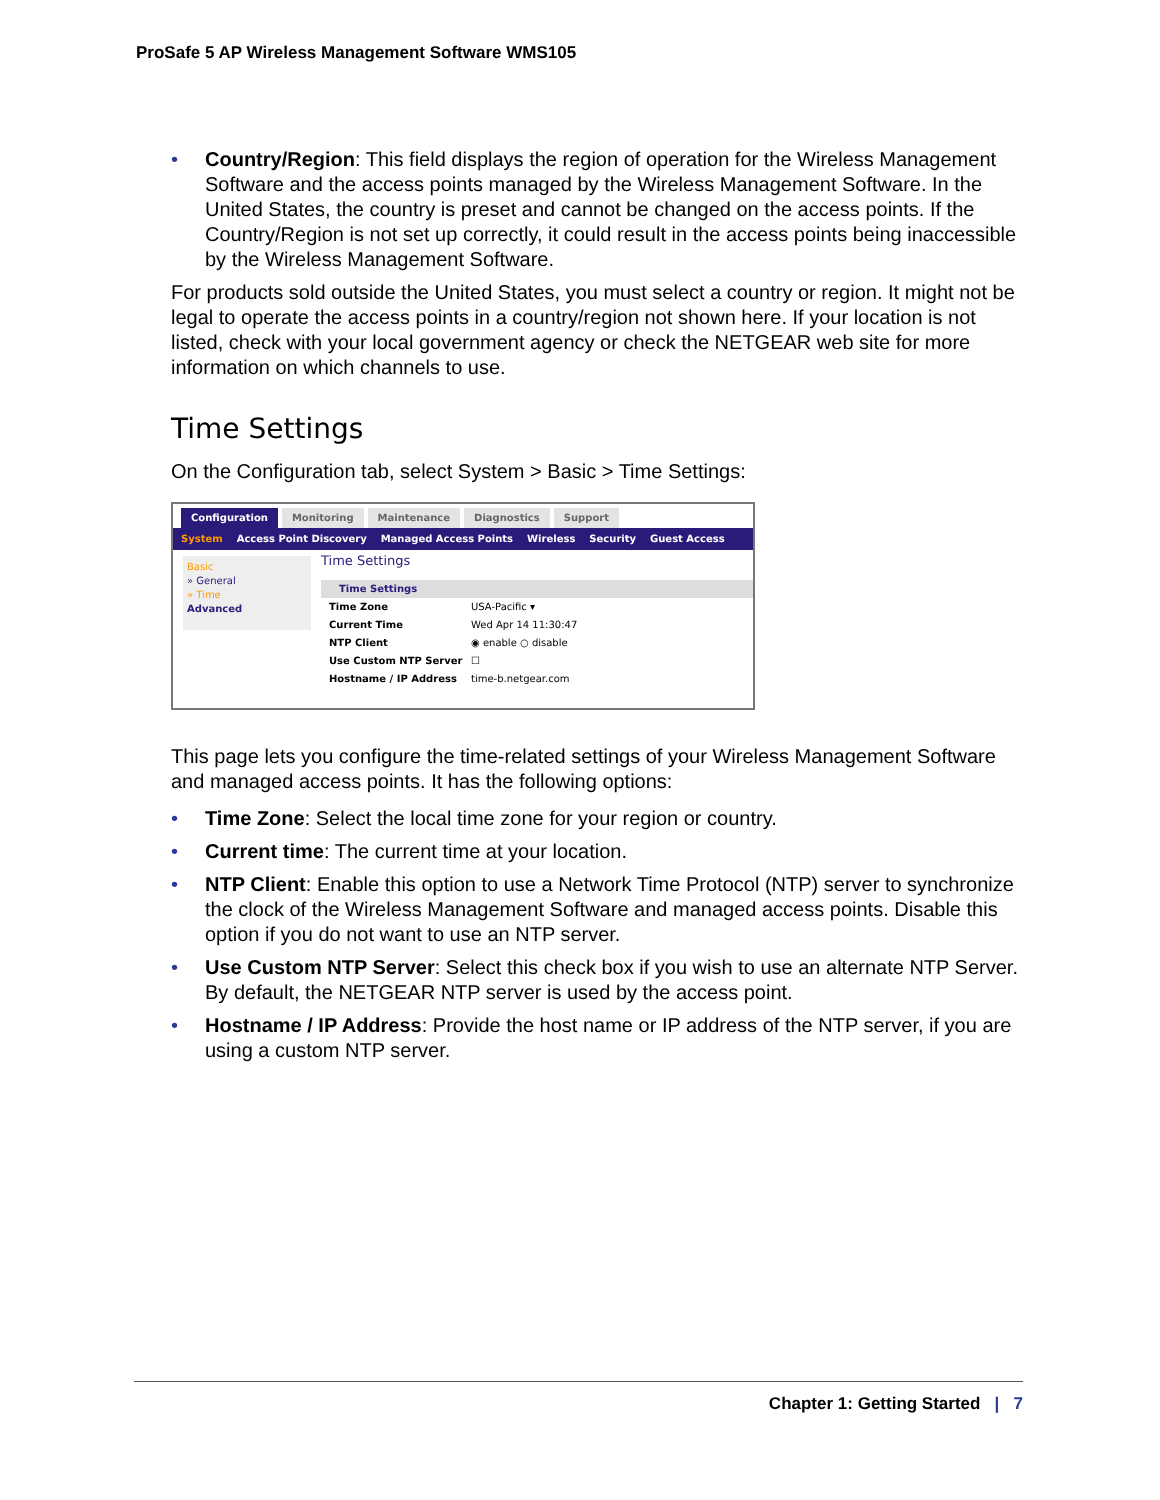ProSafe 5 AP Wireless Management Software WMS105
• Country/Region: This field displays the region of operation for the Wireless Management Software and the access points managed by the Wireless Management Software. In the United States, the country is preset and cannot be changed on the access points. If the Country/Region is not set up correctly, it could result in the access points being inaccessible by the Wireless Management Software.
For products sold outside the United States, you must select a country or region. It might not be legal to operate the access points in a country/region not shown here. If your location is not listed, check with your local government agency or check the NETGEAR web site for more information on which channels to use.
Time Settings
On the Configuration tab, select System > Basic > Time Settings:
Configuration Monitoring Maintenance Diagnostics Support
System Access Point Discovery Managed Access Points Wireless Security Guest Access
Basic
» General
» Time
Advanced
Time Settings
Time Settings
Time Zone USA-Pacific ▾
Current Time Wed Apr 14 11:30:47
NTP Client ◉ enable ○ disable
Use Custom NTP Server ☐
Hostname / IP Address time-b.netgear.com
This page lets you configure the time-related settings of your Wireless Management Software and managed access points. It has the following options:
• Time Zone: Select the local time zone for your region or country.
• Current time: The current time at your location.
• NTP Client: Enable this option to use a Network Time Protocol (NTP) server to synchronize the clock of the Wireless Management Software and managed access points. Disable this option if you do not want to use an NTP server.
• Use Custom NTP Server: Select this check box if you wish to use an alternate NTP Server. By default, the NETGEAR NTP server is used by the access point.
• Hostname / IP Address: Provide the host name or IP address of the NTP server, if you are using a custom NTP server.
Chapter 1: Getting Started | 7